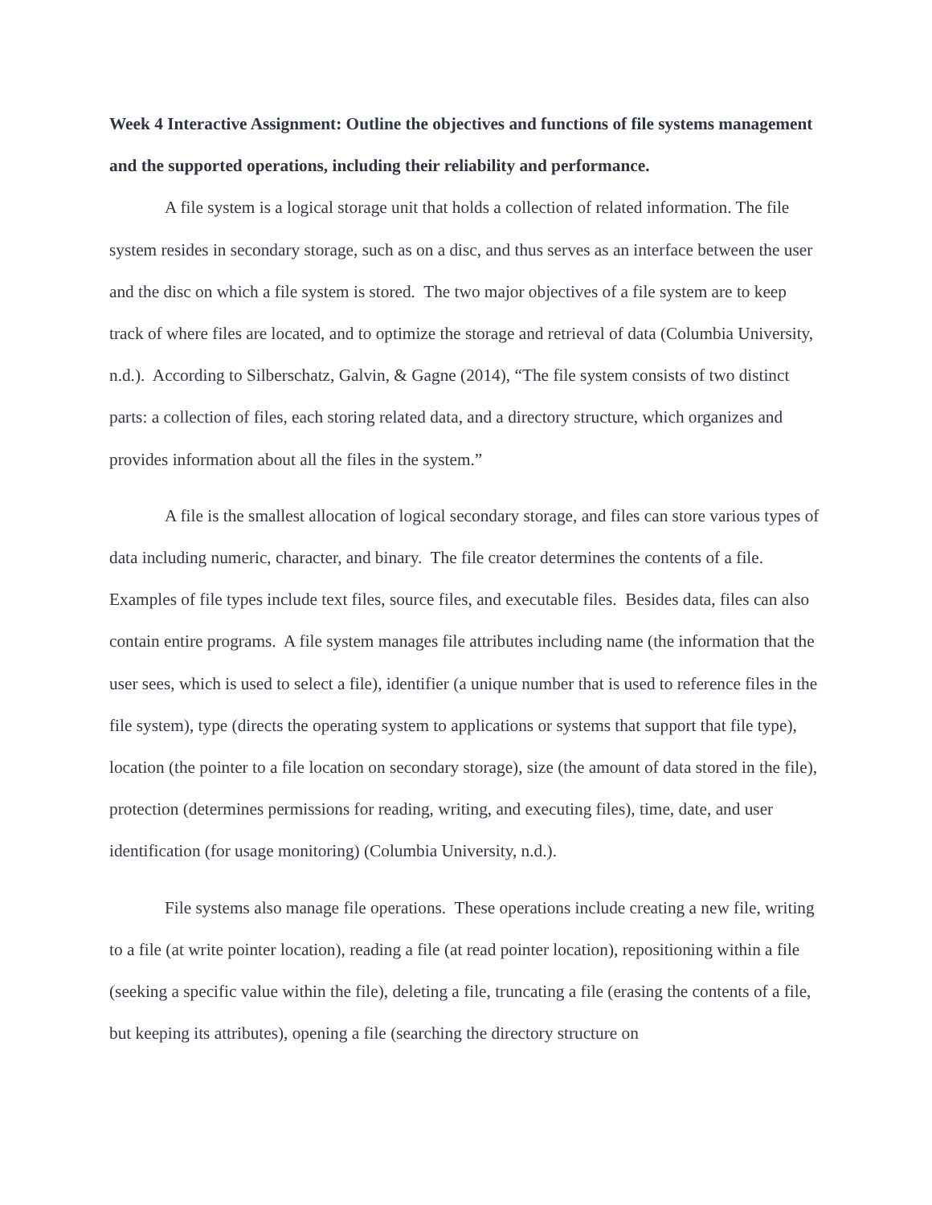Week 4 Interactive Assignment: Outline the objectives and functions of file systems management and the supported operations, including their reliability and performance.
A file system is a logical storage unit that holds a collection of related information. The file system resides in secondary storage, such as on a disc, and thus serves as an interface between the user and the disc on which a file system is stored. The two major objectives of a file system are to keep track of where files are located, and to optimize the storage and retrieval of data (Columbia University, n.d.). According to Silberschatz, Galvin, & Gagne (2014), “The file system consists of two distinct parts: a collection of files, each storing related data, and a directory structure, which organizes and provides information about all the files in the system.”
A file is the smallest allocation of logical secondary storage, and files can store various types of data including numeric, character, and binary. The file creator determines the contents of a file. Examples of file types include text files, source files, and executable files. Besides data, files can also contain entire programs. A file system manages file attributes including name (the information that the user sees, which is used to select a file), identifier (a unique number that is used to reference files in the file system), type (directs the operating system to applications or systems that support that file type), location (the pointer to a file location on secondary storage), size (the amount of data stored in the file), protection (determines permissions for reading, writing, and executing files), time, date, and user identification (for usage monitoring) (Columbia University, n.d.).
File systems also manage file operations. These operations include creating a new file, writing to a file (at write pointer location), reading a file (at read pointer location), repositioning within a file (seeking a specific value within the file), deleting a file, truncating a file (erasing the contents of a file, but keeping its attributes), opening a file (searching the directory structure on